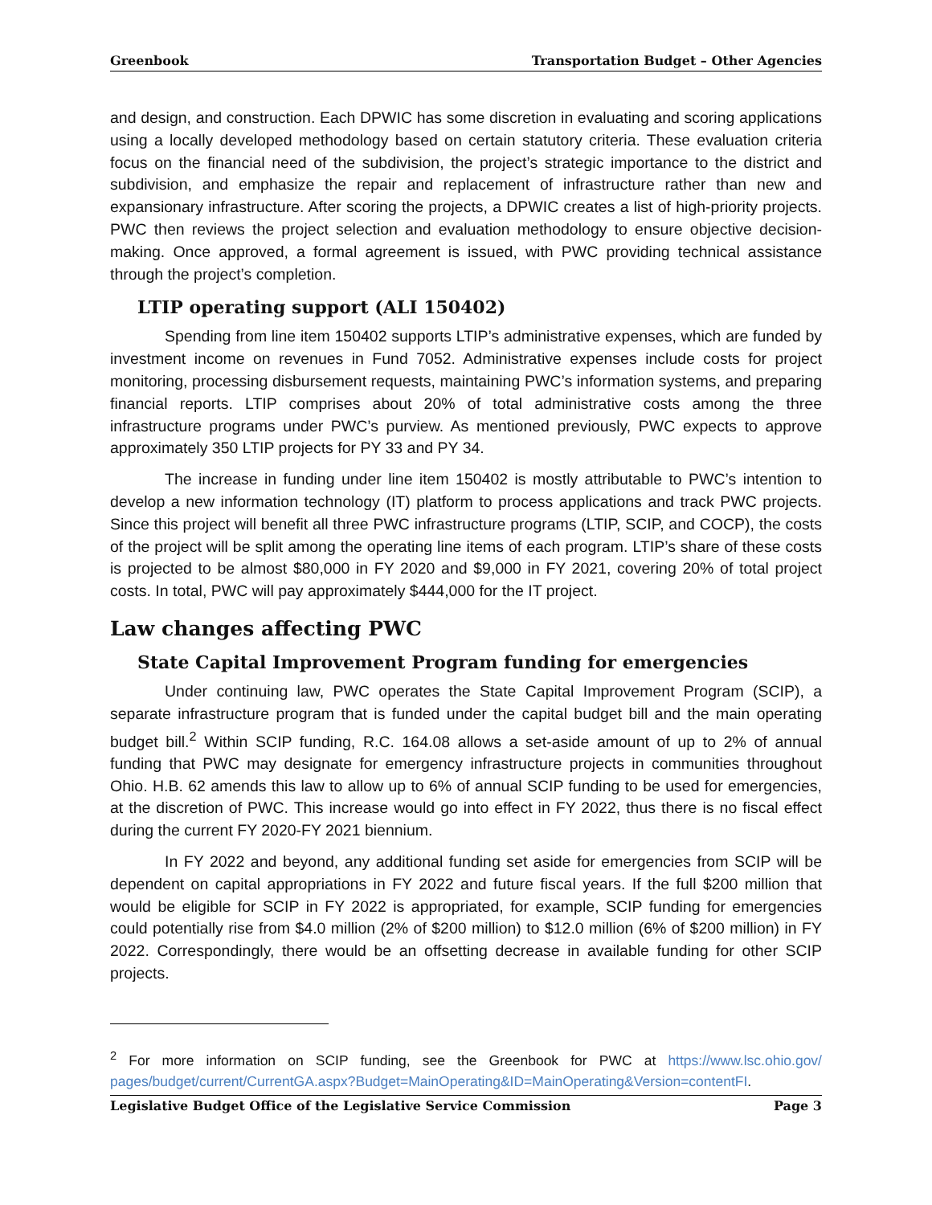Greenbook Transportation Budget – Other Agencies
and design, and construction. Each DPWIC has some discretion in evaluating and scoring applications using a locally developed methodology based on certain statutory criteria. These evaluation criteria focus on the financial need of the subdivision, the project’s strategic importance to the district and subdivision, and emphasize the repair and replacement of infrastructure rather than new and expansionary infrastructure. After scoring the projects, a DPWIC creates a list of high-priority projects. PWC then reviews the project selection and evaluation methodology to ensure objective decision-making. Once approved, a formal agreement is issued, with PWC providing technical assistance through the project’s completion.
LTIP operating support (ALI 150402)
Spending from line item 150402 supports LTIP’s administrative expenses, which are funded by investment income on revenues in Fund 7052. Administrative expenses include costs for project monitoring, processing disbursement requests, maintaining PWC’s information systems, and preparing financial reports. LTIP comprises about 20% of total administrative costs among the three infrastructure programs under PWC’s purview. As mentioned previously, PWC expects to approve approximately 350 LTIP projects for PY 33 and PY 34.
The increase in funding under line item 150402 is mostly attributable to PWC’s intention to develop a new information technology (IT) platform to process applications and track PWC projects. Since this project will benefit all three PWC infrastructure programs (LTIP, SCIP, and COCP), the costs of the project will be split among the operating line items of each program. LTIP’s share of these costs is projected to be almost $80,000 in FY 2020 and $9,000 in FY 2021, covering 20% of total project costs. In total, PWC will pay approximately $444,000 for the IT project.
Law changes affecting PWC
State Capital Improvement Program funding for emergencies
Under continuing law, PWC operates the State Capital Improvement Program (SCIP), a separate infrastructure program that is funded under the capital budget bill and the main operating budget bill.<sup>2</sup> Within SCIP funding, R.C. 164.08 allows a set-aside amount of up to 2% of annual funding that PWC may designate for emergency infrastructure projects in communities throughout Ohio. H.B. 62 amends this law to allow up to 6% of annual SCIP funding to be used for emergencies, at the discretion of PWC. This increase would go into effect in FY 2022, thus there is no fiscal effect during the current FY 2020-FY 2021 biennium.
In FY 2022 and beyond, any additional funding set aside for emergencies from SCIP will be dependent on capital appropriations in FY 2022 and future fiscal years. If the full $200 million that would be eligible for SCIP in FY 2022 is appropriated, for example, SCIP funding for emergencies could potentially rise from $4.0 million (2% of $200 million) to $12.0 million (6% of $200 million) in FY 2022. Correspondingly, there would be an offsetting decrease in available funding for other SCIP projects.
<sup>2</sup> For more information on SCIP funding, see the Greenbook for PWC at https://www.lsc.ohio.gov/ pages/budget/current/CurrentGA.aspx?Budget=MainOperating&ID=MainOperating&Version=contentFI.
Legislative Budget Office of the Legislative Service Commission Page 3